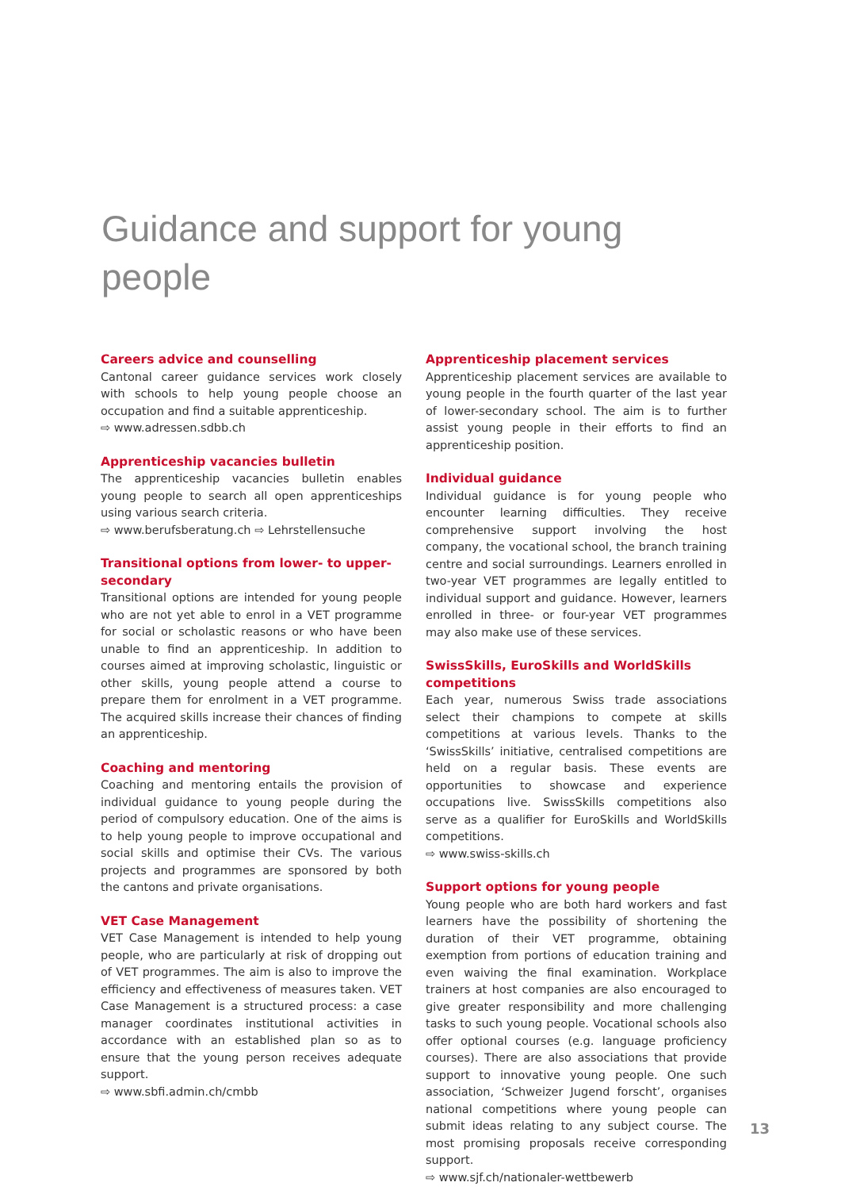Guidance and support for young people
Careers advice and counselling
Cantonal career guidance services work closely with schools to help young people choose an occupation and find a suitable apprenticeship.
⇨ www.adressen.sdbb.ch
Apprenticeship vacancies bulletin
The apprenticeship vacancies bulletin enables young people to search all open apprenticeships using various search criteria.
⇨ www.berufsberatung.ch ⇨ Lehrstellensuche
Transitional options from lower- to upper-secondary
Transitional options are intended for young people who are not yet able to enrol in a VET programme for social or scholastic reasons or who have been unable to find an apprenticeship. In addition to courses aimed at improving scholastic, linguistic or other skills, young people attend a course to prepare them for enrolment in a VET programme. The acquired skills increase their chances of finding an apprenticeship.
Coaching and mentoring
Coaching and mentoring entails the provision of individual guidance to young people during the period of compulsory education. One of the aims is to help young people to improve occupational and social skills and optimise their CVs. The various projects and programmes are sponsored by both the cantons and private organisations.
VET Case Management
VET Case Management is intended to help young people, who are particularly at risk of dropping out of VET programmes. The aim is also to improve the efficiency and effectiveness of measures taken. VET Case Management is a structured process: a case manager coordinates institutional activities in accordance with an established plan so as to ensure that the young person receives adequate support.
⇨ www.sbfi.admin.ch/cmbb
Apprenticeship placement services
Apprenticeship placement services are available to young people in the fourth quarter of the last year of lower-secondary school. The aim is to further assist young people in their efforts to find an apprenticeship position.
Individual guidance
Individual guidance is for young people who encounter learning difficulties. They receive comprehensive support involving the host company, the vocational school, the branch training centre and social surroundings. Learners enrolled in two-year VET programmes are legally entitled to individual support and guidance. However, learners enrolled in three- or four-year VET programmes may also make use of these services.
SwissSkills, EuroSkills and WorldSkills competitions
Each year, numerous Swiss trade associations select their champions to compete at skills competitions at various levels. Thanks to the ‘SwissSkills’ initiative, centralised competitions are held on a regular basis. These events are opportunities to showcase and experience occupations live. SwissSkills competitions also serve as a qualifier for EuroSkills and WorldSkills competitions.
⇨ www.swiss-skills.ch
Support options for young people
Young people who are both hard workers and fast learners have the possibility of shortening the duration of their VET programme, obtaining exemption from portions of education training and even waiving the final examination. Workplace trainers at host companies are also encouraged to give greater responsibility and more challenging tasks to such young people. Vocational schools also offer optional courses (e.g. language proficiency courses). There are also associations that provide support to innovative young people. One such association, ‘Schweizer Jugend forscht’, organises national competitions where young people can submit ideas relating to any subject course. The most promising proposals receive corresponding support.
⇨ www.sjf.ch/nationaler-wettbewerb
13